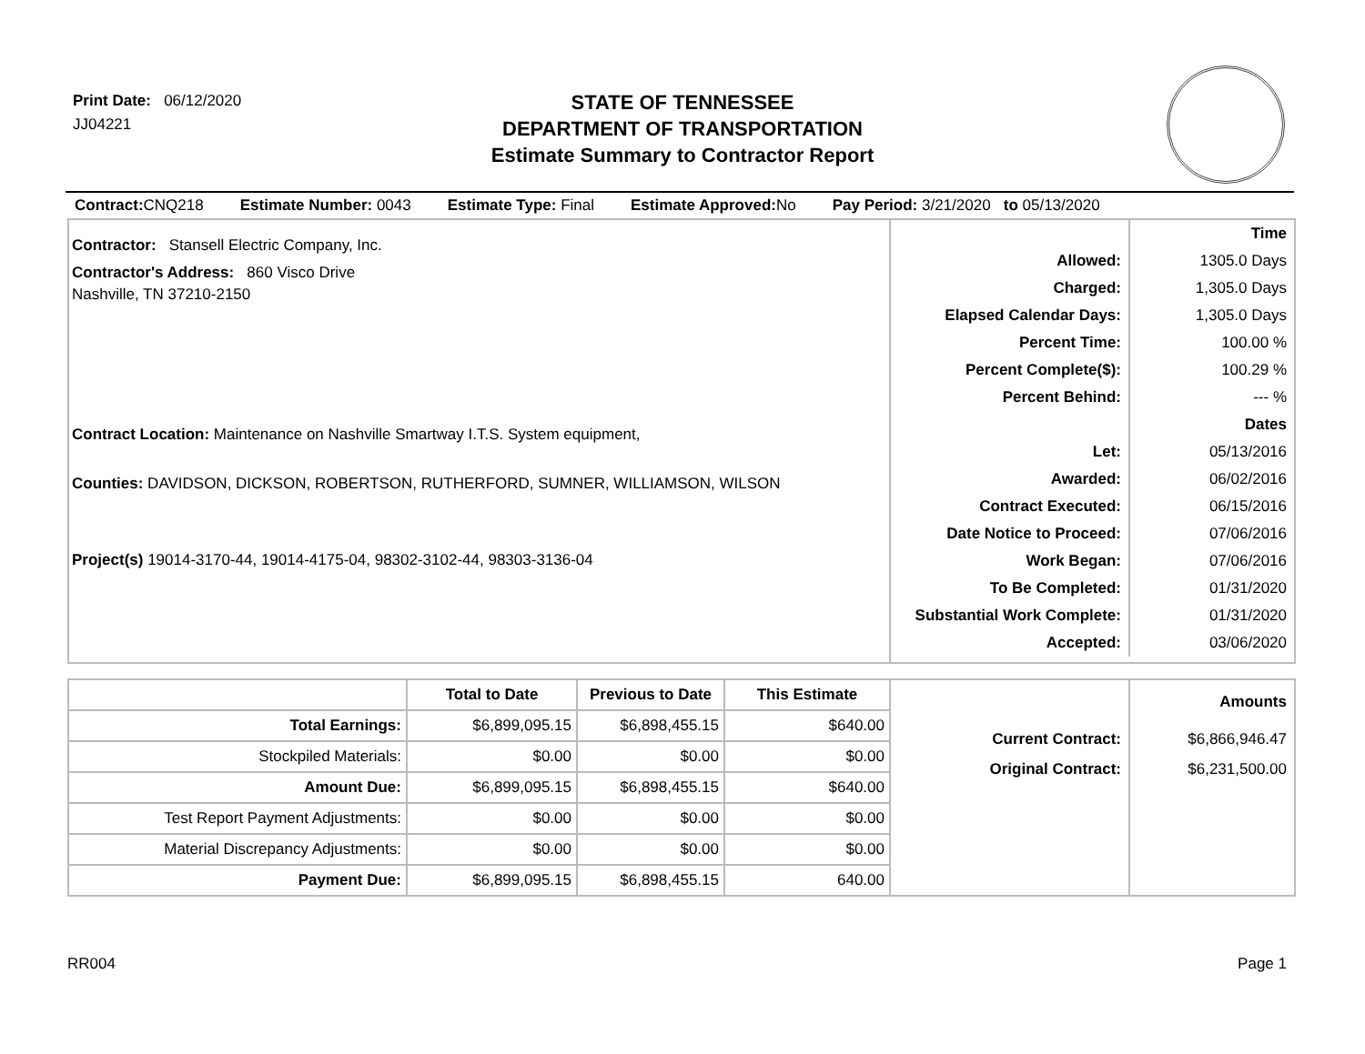Print Date: 06/12/2020
JJ04221
STATE OF TENNESSEE
DEPARTMENT OF TRANSPORTATION
Estimate Summary to Contractor Report
Contract: CNQ218 Estimate Number: 0043 Estimate Type: Final Estimate Approved: No Pay Period: 3/21/2020 to 05/13/2020
Contractor: Stansell Electric Company, Inc.
Contractor's Address: 860 Visco Drive
Nashville, TN 37210-2150
Contract Location: Maintenance on Nashville Smartway I.T.S. System equipment,
Counties: DAVIDSON, DICKSON, ROBERTSON, RUTHERFORD, SUMNER, WILLIAMSON, WILSON
Project(s) 19014-3170-44, 19014-4175-04, 98302-3102-44, 98303-3136-04
| | Time |
| Allowed: | 1305.0 Days |
| Charged: | 1,305.0 Days |
| Elapsed Calendar Days: | 1,305.0 Days |
| Percent Time: | 100.00 % |
| Percent Complete($): | 100.29 % |
| Percent Behind: | --- % |
| | Dates |
| Let: | 05/13/2016 |
| Awarded: | 06/02/2016 |
| Contract Executed: | 06/15/2016 |
| Date Notice to Proceed: | 07/06/2016 |
| Work Began: | 07/06/2016 |
| To Be Completed: | 01/31/2020 |
| Substantial Work Complete: | 01/31/2020 |
| Accepted: | 03/06/2020 |
| | Total to Date | Previous to Date | This Estimate |
| --- | --- | --- | --- |
| Total Earnings: | $6,899,095.15 | $6,898,455.15 | $640.00 |
| Stockpiled Materials: | $0.00 | $0.00 | $0.00 |
| Amount Due: | $6,899,095.15 | $6,898,455.15 | $640.00 |
| Test Report Payment Adjustments: | $0.00 | $0.00 | $0.00 |
| Material Discrepancy Adjustments: | $0.00 | $0.00 | $0.00 |
| Payment Due: | $6,899,095.15 | $6,898,455.15 | 640.00 |
| | Amounts |
| Current Contract: | $6,866,946.47 |
| Original Contract: | $6,231,500.00 |
RR004 Page 1